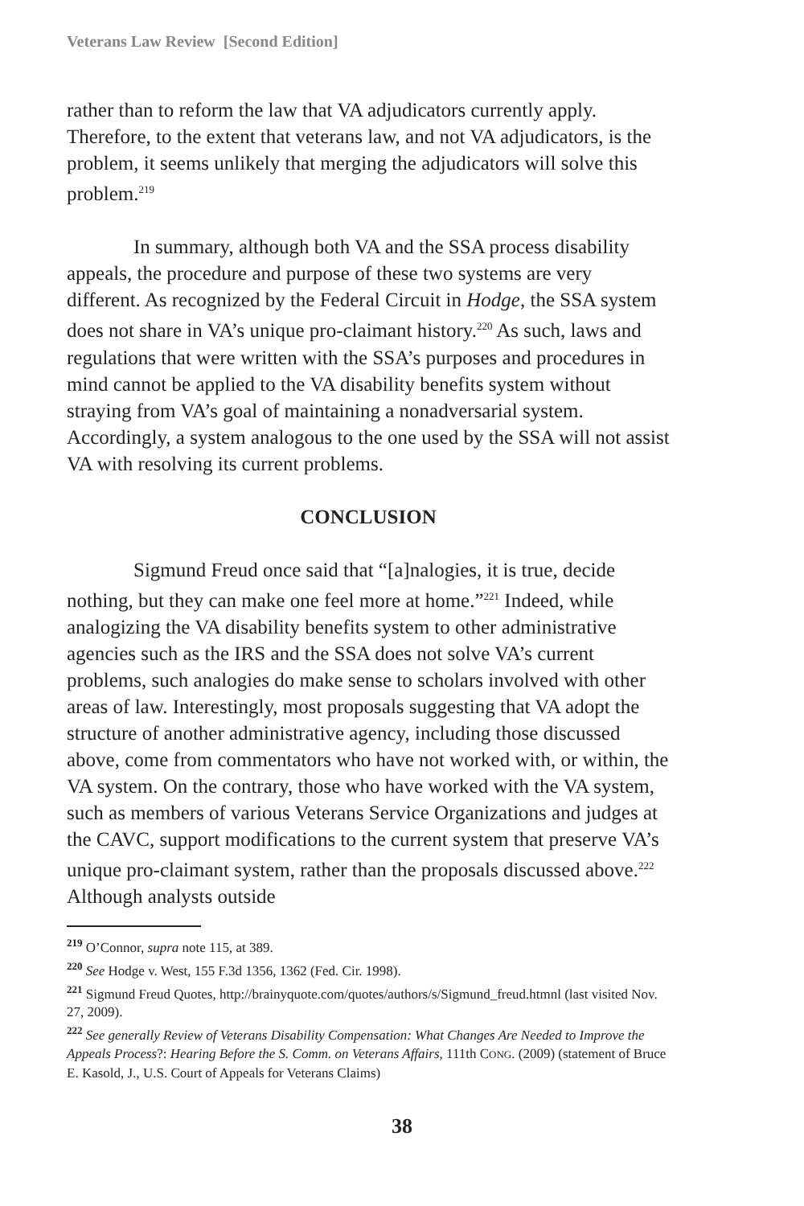Veterans Law Review [Second Edition]
rather than to reform the law that VA adjudicators currently apply. Therefore, to the extent that veterans law, and not VA adjudicators, is the problem, it seems unlikely that merging the adjudicators will solve this problem.<sup>219</sup>
In summary, although both VA and the SSA process disability appeals, the procedure and purpose of these two systems are very different. As recognized by the Federal Circuit in Hodge, the SSA system does not share in VA’s unique pro-claimant history.<sup>220</sup> As such, laws and regulations that were written with the SSA’s purposes and procedures in mind cannot be applied to the VA disability benefits system without straying from VA’s goal of maintaining a nonadversarial system. Accordingly, a system analogous to the one used by the SSA will not assist VA with resolving its current problems.
CONCLUSION
Sigmund Freud once said that “[a]nalogies, it is true, decide nothing, but they can make one feel more at home.”<sup>221</sup> Indeed, while analogizing the VA disability benefits system to other administrative agencies such as the IRS and the SSA does not solve VA’s current problems, such analogies do make sense to scholars involved with other areas of law. Interestingly, most proposals suggesting that VA adopt the structure of another administrative agency, including those discussed above, come from commentators who have not worked with, or within, the VA system. On the contrary, those who have worked with the VA system, such as members of various Veterans Service Organizations and judges at the CAVC, support modifications to the current system that preserve VA’s unique pro-claimant system, rather than the proposals discussed above.<sup>222</sup> Although analysts outside
<sup>219</sup> O’Connor, supra note 115, at 389.
<sup>220</sup> See Hodge v. West, 155 F.3d 1356, 1362 (Fed. Cir. 1998).
<sup>221</sup> Sigmund Freud Quotes, http://brainyquote.com/quotes/authors/s/Sigmund_freud.htmnl (last visited Nov. 27, 2009).
<sup>222</sup> See generally Review of Veterans Disability Compensation: What Changes Are Needed to Improve the Appeals Process?: Hearing Before the S. Comm. on Veterans Affairs, 111th CONG. (2009) (statement of Bruce E. Kasold, J., U.S. Court of Appeals for Veterans Claims)
38